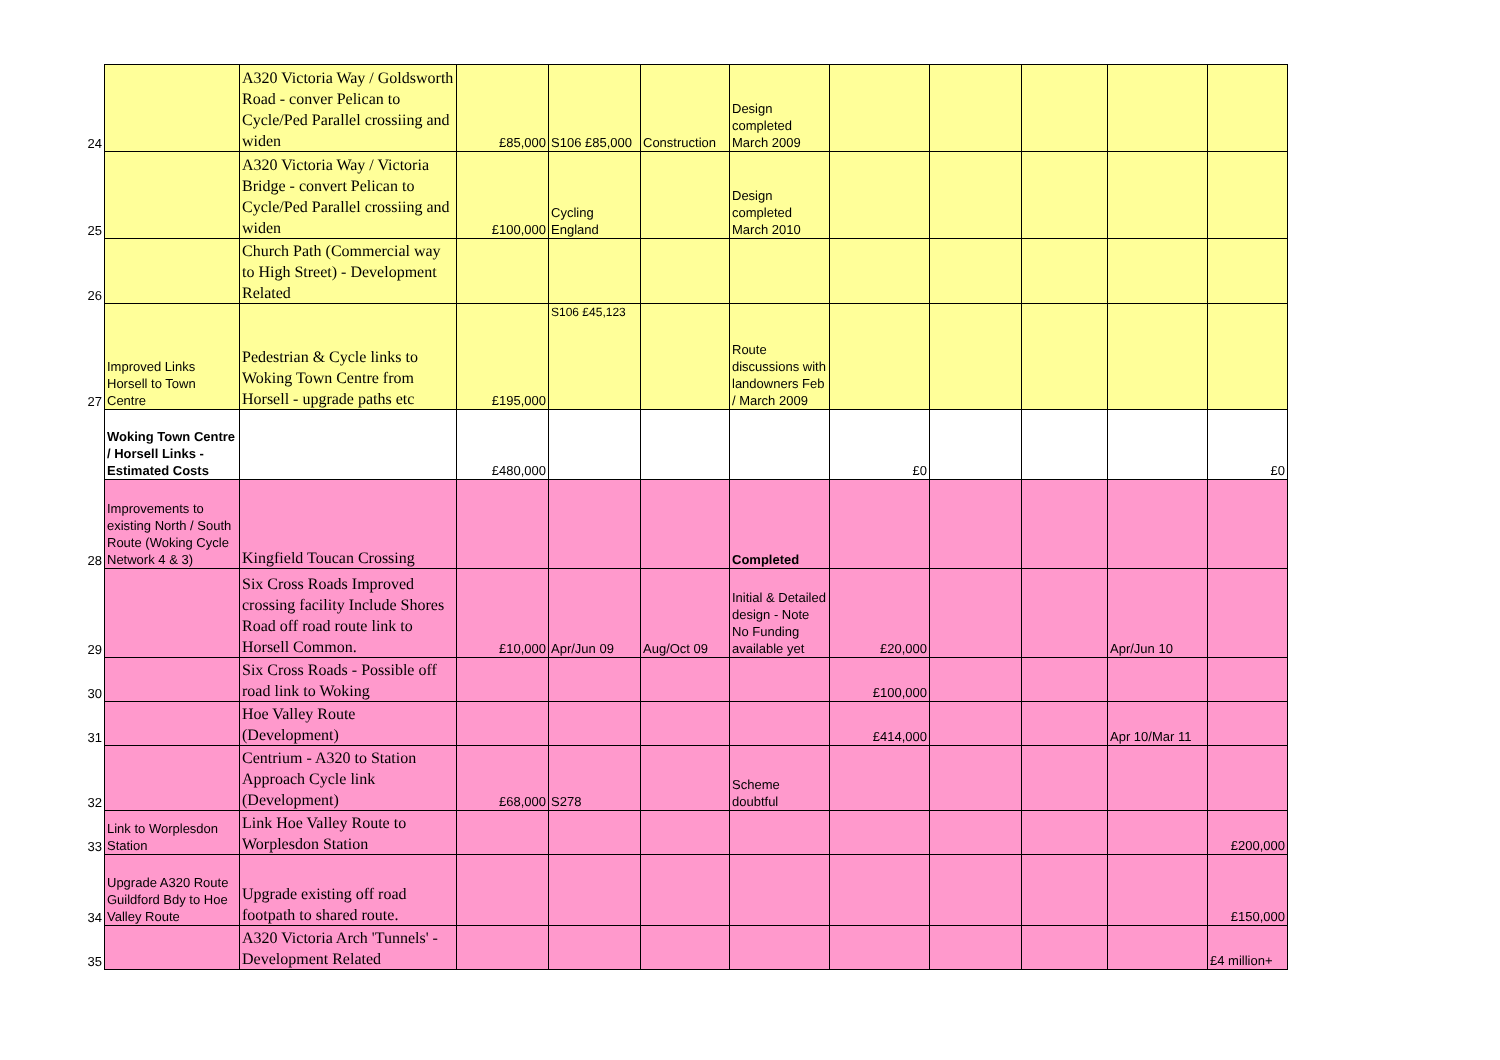| 24 | | A320 Victoria Way / Goldsworth Road - conver Pelican to Cycle/Ped Parallel crossiing and widen | £85,000 | S106 £85,000 | Construction | Design completed March 2009 | | | | | |
| 25 | | A320 Victoria Way / Victoria Bridge - convert Pelican to Cycle/Ped Parallel crossiing and widen | £100,000 | Cycling England | | Design completed March 2010 | | | | | |
| 26 | | Church Path (Commercial way to High Street) - Development Related | | | | | | | | | |
| 27 | Improved Links Horsell to Town Centre | Pedestrian & Cycle links to Woking Town Centre from Horsell - upgrade paths etc | £195,000 | S106 £45,123 | | Route discussions with landowners Feb / March 2009 | | | | | |
| | Woking Town Centre / Horsell Links - Estimated Costs | | £480,000 | | | | £0 | | | | £0 |
| 28 | Improvements to existing North / South Route (Woking Cycle Network 4 & 3) | Kingfield Toucan Crossing | | | | Completed | | | | | |
| 29 | | Six Cross Roads Improved crossing facility Include Shores Road off road route link to Horsell Common. | £10,000 | Apr/Jun 09 | Aug/Oct 09 | Initial & Detailed design - Note No Funding available yet | £20,000 | | | Apr/Jun 10 | |
| 30 | | Six Cross Roads - Possible off road link to Woking | | | | | £100,000 | | | | |
| 31 | | Hoe Valley Route (Development) | | | | | £414,000 | | | Apr 10/Mar 11 | |
| 32 | | Centrium - A320 to Station Approach Cycle link (Development) | £68,000 | S278 | | Scheme doubtful | | | | | |
| 33 | Link to Worplesdon Station | Link Hoe Valley Route to Worplesdon Station | | | | | | | | | £200,000 |
| 34 | Upgrade A320 Route Guildford Bdy to Hoe Valley Route | Upgrade existing off road footpath to shared route. | | | | | | | | | £150,000 |
| 35 | | A320 Victoria Arch 'Tunnels' - Development Related | | | | | | | | | £4 million+ |